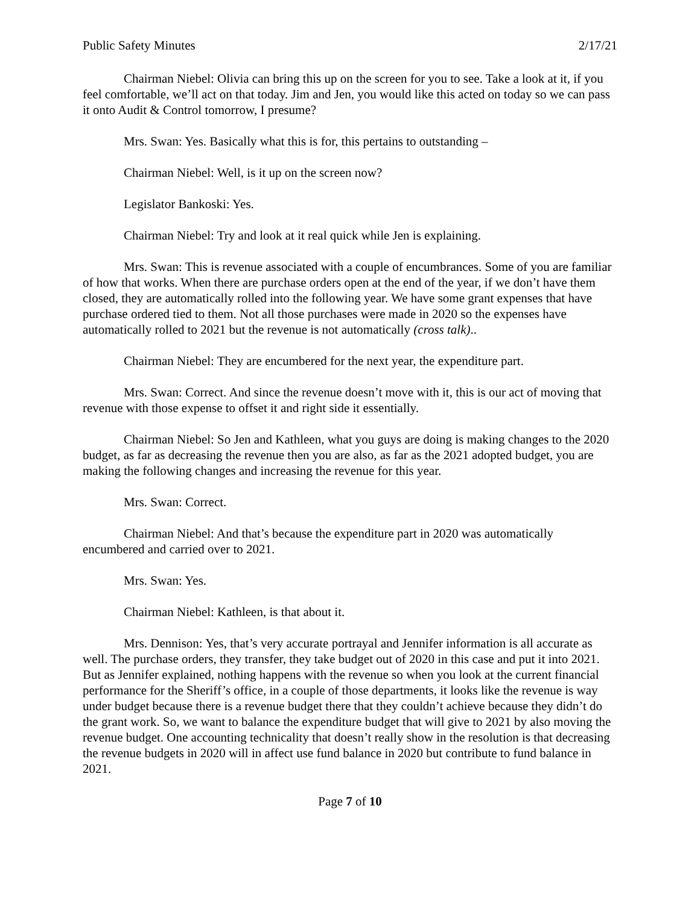Public Safety Minutes 2/17/21
Chairman Niebel: Olivia can bring this up on the screen for you to see. Take a look at it, if you feel comfortable, we’ll act on that today. Jim and Jen, you would like this acted on today so we can pass it onto Audit & Control tomorrow, I presume?
Mrs. Swan: Yes. Basically what this is for, this pertains to outstanding –
Chairman Niebel: Well, is it up on the screen now?
Legislator Bankoski: Yes.
Chairman Niebel: Try and look at it real quick while Jen is explaining.
Mrs. Swan: This is revenue associated with a couple of encumbrances. Some of you are familiar of how that works. When there are purchase orders open at the end of the year, if we don’t have them closed, they are automatically rolled into the following year. We have some grant expenses that have purchase ordered tied to them. Not all those purchases were made in 2020 so the expenses have automatically rolled to 2021 but the revenue is not automatically (cross talk)..
Chairman Niebel: They are encumbered for the next year, the expenditure part.
Mrs. Swan: Correct. And since the revenue doesn’t move with it, this is our act of moving that revenue with those expense to offset it and right side it essentially.
Chairman Niebel: So Jen and Kathleen, what you guys are doing is making changes to the 2020 budget, as far as decreasing the revenue then you are also, as far as the 2021 adopted budget, you are making the following changes and increasing the revenue for this year.
Mrs. Swan: Correct.
Chairman Niebel: And that’s because the expenditure part in 2020 was automatically encumbered and carried over to 2021.
Mrs. Swan: Yes.
Chairman Niebel: Kathleen, is that about it.
Mrs. Dennison: Yes, that’s very accurate portrayal and Jennifer information is all accurate as well. The purchase orders, they transfer, they take budget out of 2020 in this case and put it into 2021. But as Jennifer explained, nothing happens with the revenue so when you look at the current financial performance for the Sheriff’s office, in a couple of those departments, it looks like the revenue is way under budget because there is a revenue budget there that they couldn’t achieve because they didn’t do the grant work. So, we want to balance the expenditure budget that will give to 2021 by also moving the revenue budget. One accounting technicality that doesn’t really show in the resolution is that decreasing the revenue budgets in 2020 will in affect use fund balance in 2020 but contribute to fund balance in 2021.
Page 7 of 10